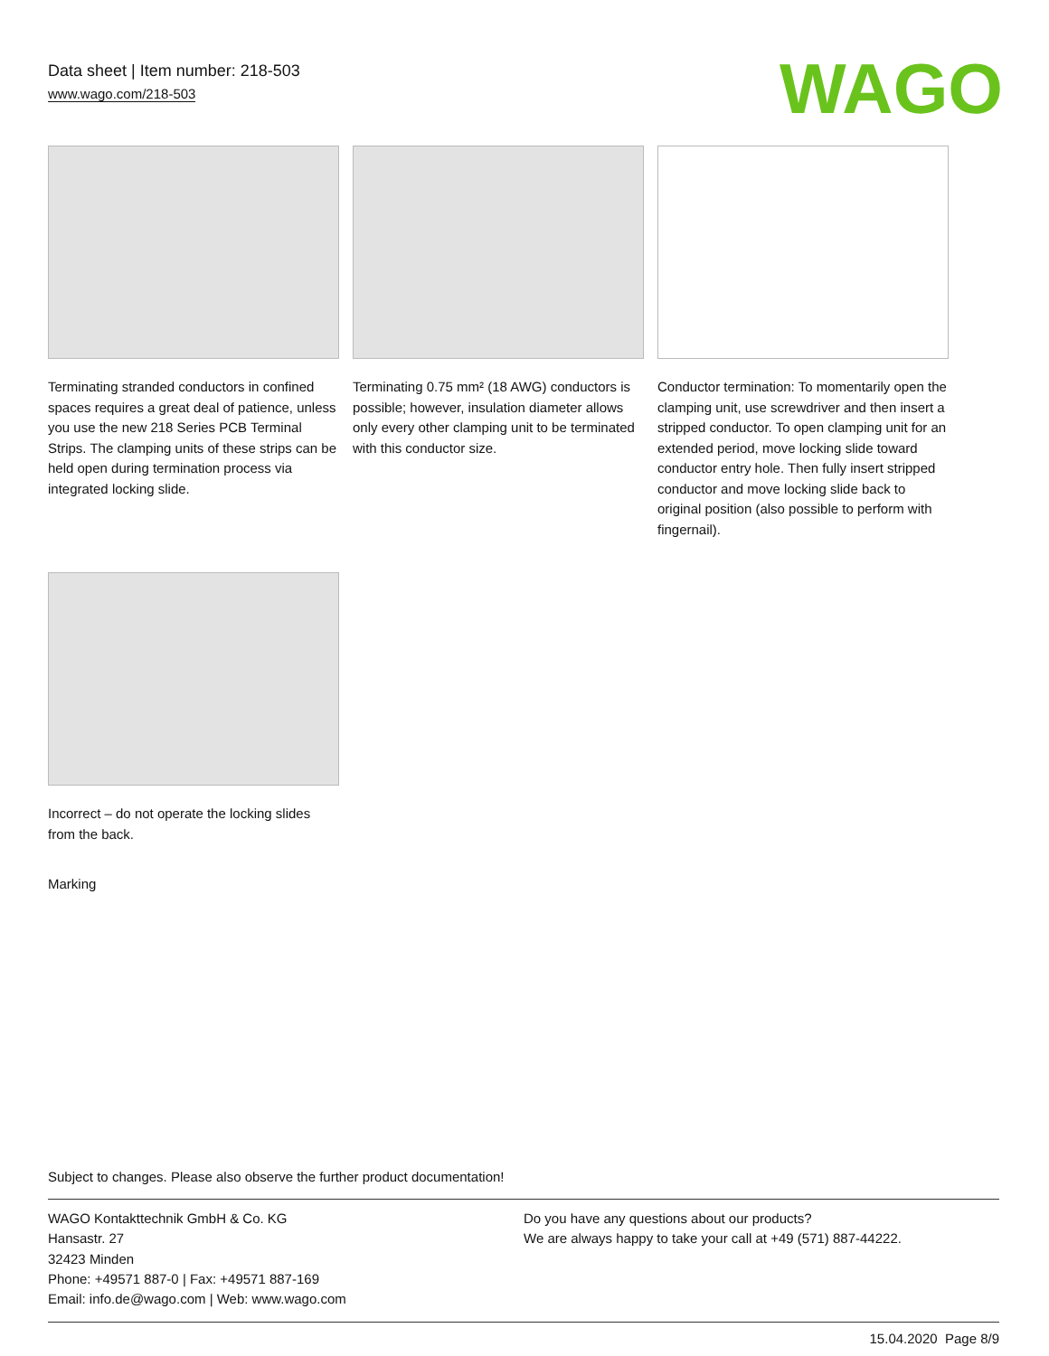Data sheet | Item number: 218-503
www.wago.com/218-503
WAGO
Terminating stranded conductors in confined spaces requires a great deal of patience, unless you use the new 218 Series PCB Terminal Strips. The clamping units of these strips can be held open during termination process via integrated locking slide.
Terminating 0.75 mm² (18 AWG) conductors is possible; however, insulation diameter allows only every other clamping unit to be terminated with this conductor size.
Conductor termination: To momentarily open the clamping unit, use screwdriver and then insert a stripped conductor. To open clamping unit for an extended period, move locking slide toward conductor entry hole. Then fully insert stripped conductor and move locking slide back to original position (also possible to perform with fingernail).
Incorrect – do not operate the locking slides from the back.
Marking
Subject to changes. Please also observe the further product documentation!
WAGO Kontakttechnik GmbH & Co. KG
Hansastr. 27
32423 Minden
Phone: +49571 887-0 | Fax: +49571 887-169
Email: info.de@wago.com | Web: www.wago.com
Do you have any questions about our products?
We are always happy to take your call at +49 (571) 887-44222.
15.04.2020 Page 8/9